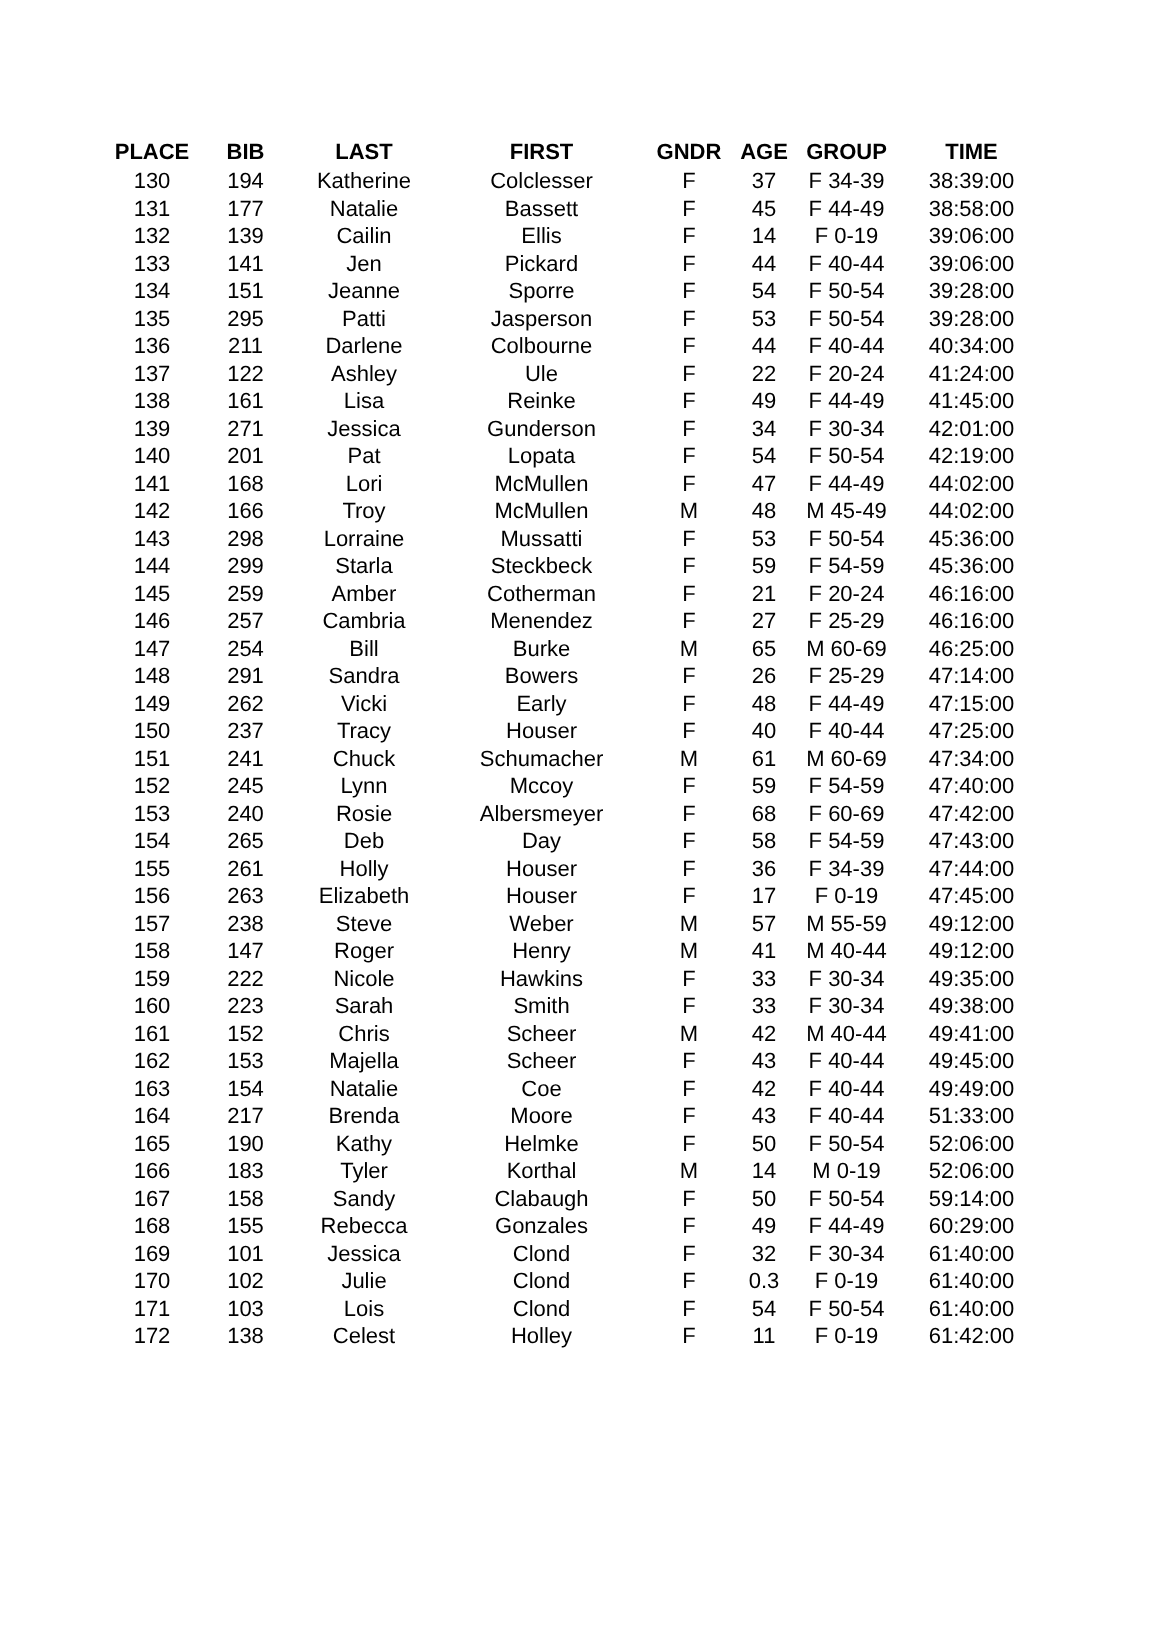| PLACE | BIB | LAST | FIRST | GNDR | AGE | GROUP | TIME |
| --- | --- | --- | --- | --- | --- | --- | --- |
| 130 | 194 | Katherine | Colclesser | F | 37 | F 34-39 | 38:39:00 |
| 131 | 177 | Natalie | Bassett | F | 45 | F 44-49 | 38:58:00 |
| 132 | 139 | Cailin | Ellis | F | 14 | F 0-19 | 39:06:00 |
| 133 | 141 | Jen | Pickard | F | 44 | F 40-44 | 39:06:00 |
| 134 | 151 | Jeanne | Sporre | F | 54 | F 50-54 | 39:28:00 |
| 135 | 295 | Patti | Jasperson | F | 53 | F 50-54 | 39:28:00 |
| 136 | 211 | Darlene | Colbourne | F | 44 | F 40-44 | 40:34:00 |
| 137 | 122 | Ashley | Ule | F | 22 | F 20-24 | 41:24:00 |
| 138 | 161 | Lisa | Reinke | F | 49 | F 44-49 | 41:45:00 |
| 139 | 271 | Jessica | Gunderson | F | 34 | F 30-34 | 42:01:00 |
| 140 | 201 | Pat | Lopata | F | 54 | F 50-54 | 42:19:00 |
| 141 | 168 | Lori | McMullen | F | 47 | F 44-49 | 44:02:00 |
| 142 | 166 | Troy | McMullen | M | 48 | M 45-49 | 44:02:00 |
| 143 | 298 | Lorraine | Mussatti | F | 53 | F 50-54 | 45:36:00 |
| 144 | 299 | Starla | Steckbeck | F | 59 | F 54-59 | 45:36:00 |
| 145 | 259 | Amber | Cotherman | F | 21 | F 20-24 | 46:16:00 |
| 146 | 257 | Cambria | Menendez | F | 27 | F 25-29 | 46:16:00 |
| 147 | 254 | Bill | Burke | M | 65 | M 60-69 | 46:25:00 |
| 148 | 291 | Sandra | Bowers | F | 26 | F 25-29 | 47:14:00 |
| 149 | 262 | Vicki | Early | F | 48 | F 44-49 | 47:15:00 |
| 150 | 237 | Tracy | Houser | F | 40 | F 40-44 | 47:25:00 |
| 151 | 241 | Chuck | Schumacher | M | 61 | M 60-69 | 47:34:00 |
| 152 | 245 | Lynn | Mccoy | F | 59 | F 54-59 | 47:40:00 |
| 153 | 240 | Rosie | Albersmeyer | F | 68 | F 60-69 | 47:42:00 |
| 154 | 265 | Deb | Day | F | 58 | F 54-59 | 47:43:00 |
| 155 | 261 | Holly | Houser | F | 36 | F 34-39 | 47:44:00 |
| 156 | 263 | Elizabeth | Houser | F | 17 | F 0-19 | 47:45:00 |
| 157 | 238 | Steve | Weber | M | 57 | M 55-59 | 49:12:00 |
| 158 | 147 | Roger | Henry | M | 41 | M 40-44 | 49:12:00 |
| 159 | 222 | Nicole | Hawkins | F | 33 | F 30-34 | 49:35:00 |
| 160 | 223 | Sarah | Smith | F | 33 | F 30-34 | 49:38:00 |
| 161 | 152 | Chris | Scheer | M | 42 | M 40-44 | 49:41:00 |
| 162 | 153 | Majella | Scheer | F | 43 | F 40-44 | 49:45:00 |
| 163 | 154 | Natalie | Coe | F | 42 | F 40-44 | 49:49:00 |
| 164 | 217 | Brenda | Moore | F | 43 | F 40-44 | 51:33:00 |
| 165 | 190 | Kathy | Helmke | F | 50 | F 50-54 | 52:06:00 |
| 166 | 183 | Tyler | Korthal | M | 14 | M 0-19 | 52:06:00 |
| 167 | 158 | Sandy | Clabaugh | F | 50 | F 50-54 | 59:14:00 |
| 168 | 155 | Rebecca | Gonzales | F | 49 | F 44-49 | 60:29:00 |
| 169 | 101 | Jessica | Clond | F | 32 | F 30-34 | 61:40:00 |
| 170 | 102 | Julie | Clond | F | 0.3 | F 0-19 | 61:40:00 |
| 171 | 103 | Lois | Clond | F | 54 | F 50-54 | 61:40:00 |
| 172 | 138 | Celest | Holley | F | 11 | F 0-19 | 61:42:00 |